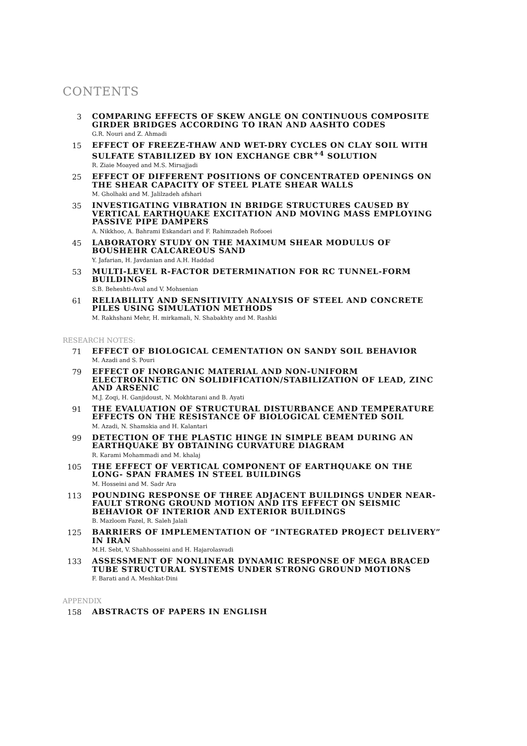CONTENTS
3
COMPARING EFFECTS OF SKEW ANGLE ON CONTINUOUS COMPOSITE GIRDER BRIDGES ACCORDING TO IRAN AND AASHTO CODES
G.R. Nouri and Z. Ahmadi
15
EFFECT OF FREEZE-THAW AND WET-DRY CYCLES ON CLAY SOIL WITH SULFATE STABILIZED BY ION EXCHANGE CBR<sup>+4</sup> SOLUTION
R. Ziaie Moayed and M.S. Mirsajjadi
25
EFFECT OF DIFFERENT POSITIONS OF CONCENTRATED OPENINGS ON THE SHEAR CAPACITY OF STEEL PLATE SHEAR WALLS
M. Gholhaki and M. Jalilzadeh afshari
35
INVESTIGATING VIBRATION IN BRIDGE STRUCTURES CAUSED BY VERTICAL EARTHQUAKE EXCITATION AND MOVING MASS EMPLOYING PASSIVE PIPE DAMPERS
A. Nikkhoo, A. Bahrami Eskandari and F. Rahimzadeh Rofooei
45
LABORATORY STUDY ON THE MAXIMUM SHEAR MODULUS OF BOUSHEHR CALCAREOUS SAND
Y. Jafarian, H. Javdanian and A.H. Haddad
53
MULTI-LEVEL R-FACTOR DETERMINATION FOR RC TUNNEL-FORM BUILDINGS
S.B. Beheshti-Aval and V. Mohsenian
61
RELIABILITY AND SENSITIVITY ANALYSIS OF STEEL AND CONCRETE PILES USING SIMULATION METHODS
M. Rakhshani Mehr, H. mirkamali, N. Shabakhty and M. Rashki
RESEARCH NOTES:
71
EFFECT OF BIOLOGICAL CEMENTATION ON SANDY SOIL BEHAVIOR
M. Azadi and S. Pouri
79
EFFECT OF INORGANIC MATERIAL AND NON-UNIFORM ELECTROKINETIC ON SOLIDIFICATION/STABILIZATION OF LEAD, ZINC AND ARSENIC
M.J. Zoqi, H. Ganjidoust, N. Mokhtarani and B. Ayati
91
THE EVALUATION OF STRUCTURAL DISTURBANCE AND TEMPERATURE EFFECTS ON THE RESISTANCE OF BIOLOGICAL CEMENTED SOIL
M. Azadi, N. Shamskia and H. Kalantari
99
DETECTION OF THE PLASTIC HINGE IN SIMPLE BEAM DURING AN EARTHQUAKE BY OBTAINING CURVATURE DIAGRAM
R. Karami Mohammadi and M. khalaj
105
THE EFFECT OF VERTICAL COMPONENT OF EARTHQUAKE ON THE LONG- SPAN FRAMES IN STEEL BUILDINGS
M. Hosseini and M. Sadr Ara
113
POUNDING RESPONSE OF THREE ADJACENT BUILDINGS UNDER NEAR-FAULT STRONG GROUND MOTION AND ITS EFFECT ON SEISMIC BEHAVIOR OF INTERIOR AND EXTERIOR BUILDINGS
B. Mazloom Fazel, R. Saleh Jalali
125
BARRIERS OF IMPLEMENTATION OF “INTEGRATED PROJECT DELIVERY” IN IRAN
M.H. Sebt, V. Shahhosseini and H. Hajarolasvadi
133
ASSESSMENT OF NONLINEAR DYNAMIC RESPONSE OF MEGA BRACED TUBE STRUCTURAL SYSTEMS UNDER STRONG GROUND MOTIONS
F. Barati and A. Meshkat-Dini
APPENDIX
158
ABSTRACTS OF PAPERS IN ENGLISH